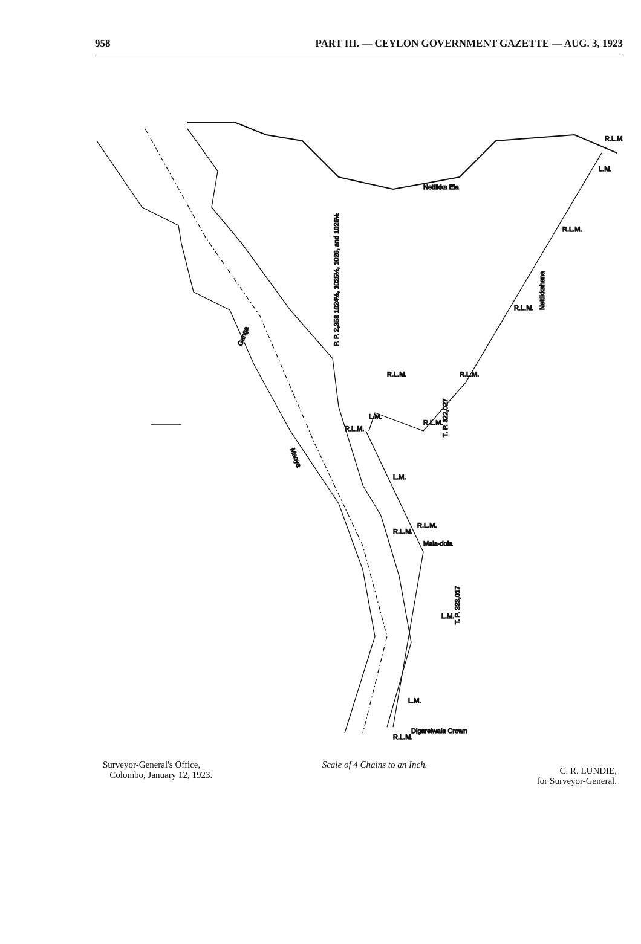958 PART III. — CEYLON GOVERNMENT GAZETTE — AUG. 3, 1923
P. P. 2,353 1024½, 1025½, 1026, and 1026½
Nettikkahena
T. P. 322,027
T. P. 323,017
Maoya
Ganga
Nettikka Ela
Mala-dola
Digarelwala Crown
R.L.M.
L.M.
R.L.M.
R.L.M.
R.L.M.
R.L.M.
R.L.M.
L.M.
R.L.M.
L.M.
R.L.M.
R.L.M.
L.M.
L.M.
R.L.M.
Surveyor-General's Office,
Colombo, January 12, 1923.
Scale of 4 Chains to an Inch.
C. R. LUNDIE,
for Surveyor-General.